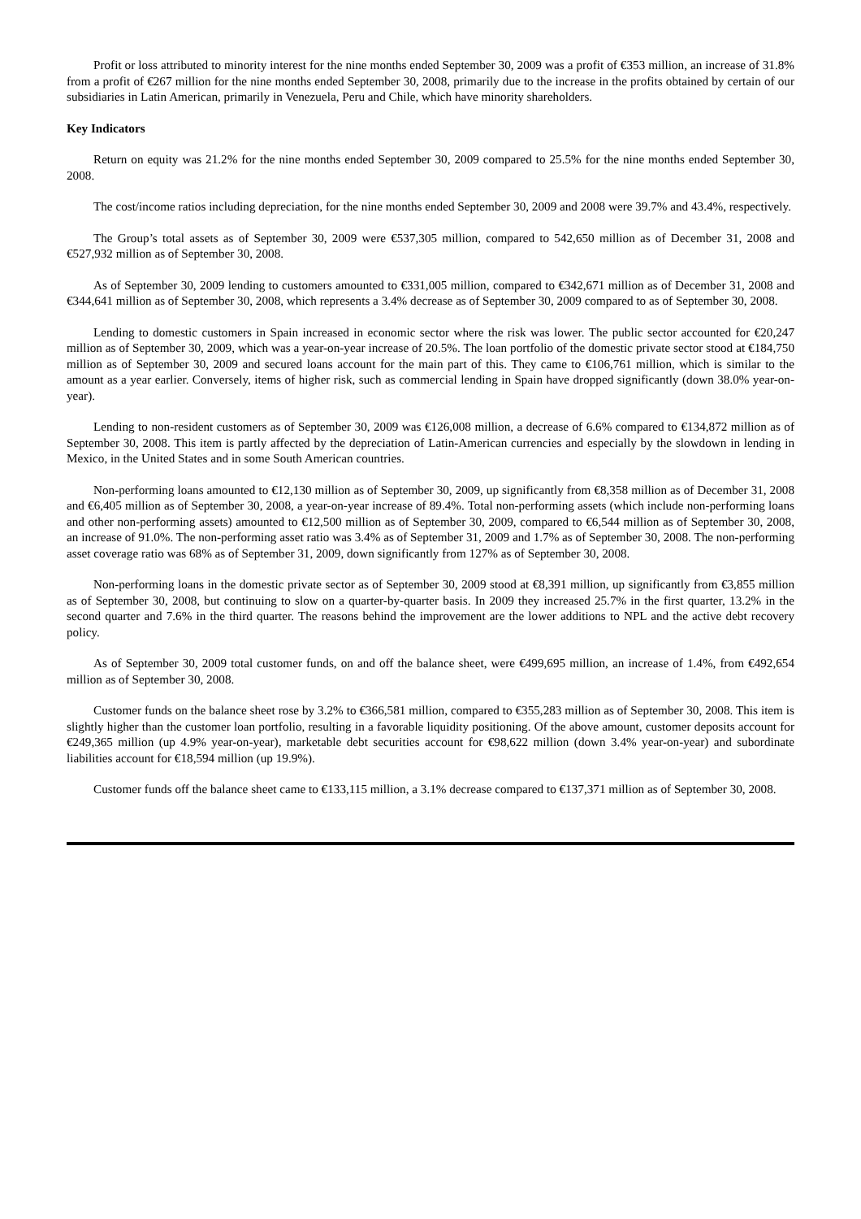Profit or loss attributed to minority interest for the nine months ended September 30, 2009 was a profit of €353 million, an increase of 31.8% from a profit of €267 million for the nine months ended September 30, 2008, primarily due to the increase in the profits obtained by certain of our subsidiaries in Latin American, primarily in Venezuela, Peru and Chile, which have minority shareholders.
Key Indicators
Return on equity was 21.2% for the nine months ended September 30, 2009 compared to 25.5% for the nine months ended September 30, 2008.
The cost/income ratios including depreciation, for the nine months ended September 30, 2009 and 2008 were 39.7% and 43.4%, respectively.
The Group’s total assets as of September 30, 2009 were €537,305 million, compared to 542,650 million as of December 31, 2008 and €527,932 million as of September 30, 2008.
As of September 30, 2009 lending to customers amounted to €331,005 million, compared to €342,671 million as of December 31, 2008 and €344,641 million as of September 30, 2008, which represents a 3.4% decrease as of September 30, 2009 compared to as of September 30, 2008.
Lending to domestic customers in Spain increased in economic sector where the risk was lower. The public sector accounted for €20,247 million as of September 30, 2009, which was a year-on-year increase of 20.5%. The loan portfolio of the domestic private sector stood at €184,750 million as of September 30, 2009 and secured loans account for the main part of this. They came to €106,761 million, which is similar to the amount as a year earlier. Conversely, items of higher risk, such as commercial lending in Spain have dropped significantly (down 38.0% year-on-year).
Lending to non-resident customers as of September 30, 2009 was €126,008 million, a decrease of 6.6% compared to €134,872 million as of September 30, 2008. This item is partly affected by the depreciation of Latin-American currencies and especially by the slowdown in lending in Mexico, in the United States and in some South American countries.
Non-performing loans amounted to €12,130 million as of September 30, 2009, up significantly from €8,358 million as of December 31, 2008 and €6,405 million as of September 30, 2008, a year-on-year increase of 89.4%. Total non-performing assets (which include non-performing loans and other non-performing assets) amounted to €12,500 million as of September 30, 2009, compared to €6,544 million as of September 30, 2008, an increase of 91.0%. The non-performing asset ratio was 3.4% as of September 31, 2009 and 1.7% as of September 30, 2008. The non-performing asset coverage ratio was 68% as of September 31, 2009, down significantly from 127% as of September 30, 2008.
Non-performing loans in the domestic private sector as of September 30, 2009 stood at €8,391 million, up significantly from €3,855 million as of September 30, 2008, but continuing to slow on a quarter-by-quarter basis. In 2009 they increased 25.7% in the first quarter, 13.2% in the second quarter and 7.6% in the third quarter. The reasons behind the improvement are the lower additions to NPL and the active debt recovery policy.
As of September 30, 2009 total customer funds, on and off the balance sheet, were €499,695 million, an increase of 1.4%, from €492,654 million as of September 30, 2008.
Customer funds on the balance sheet rose by 3.2% to €366,581 million, compared to €355,283 million as of September 30, 2008. This item is slightly higher than the customer loan portfolio, resulting in a favorable liquidity positioning. Of the above amount, customer deposits account for €249,365 million (up 4.9% year-on-year), marketable debt securities account for €98,622 million (down 3.4% year-on-year) and subordinate liabilities account for €18,594 million (up 19.9%).
Customer funds off the balance sheet came to €133,115 million, a 3.1% decrease compared to €137,371 million as of September 30, 2008.